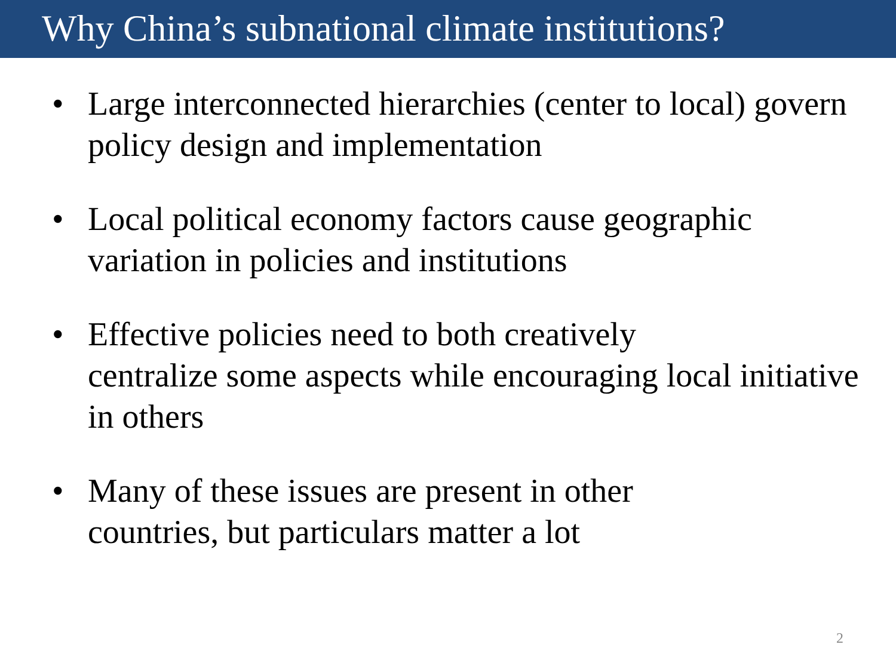Why China’s subnational climate institutions?
• Large interconnected hierarchies (center to local) govern policy design and implementation
• Local political economy factors cause geographic variation in policies and institutions
• Effective policies need to both creatively
centralize some aspects while encouraging local initiative in others
• Many of these issues are present in other
countries, but particulars matter a lot
2